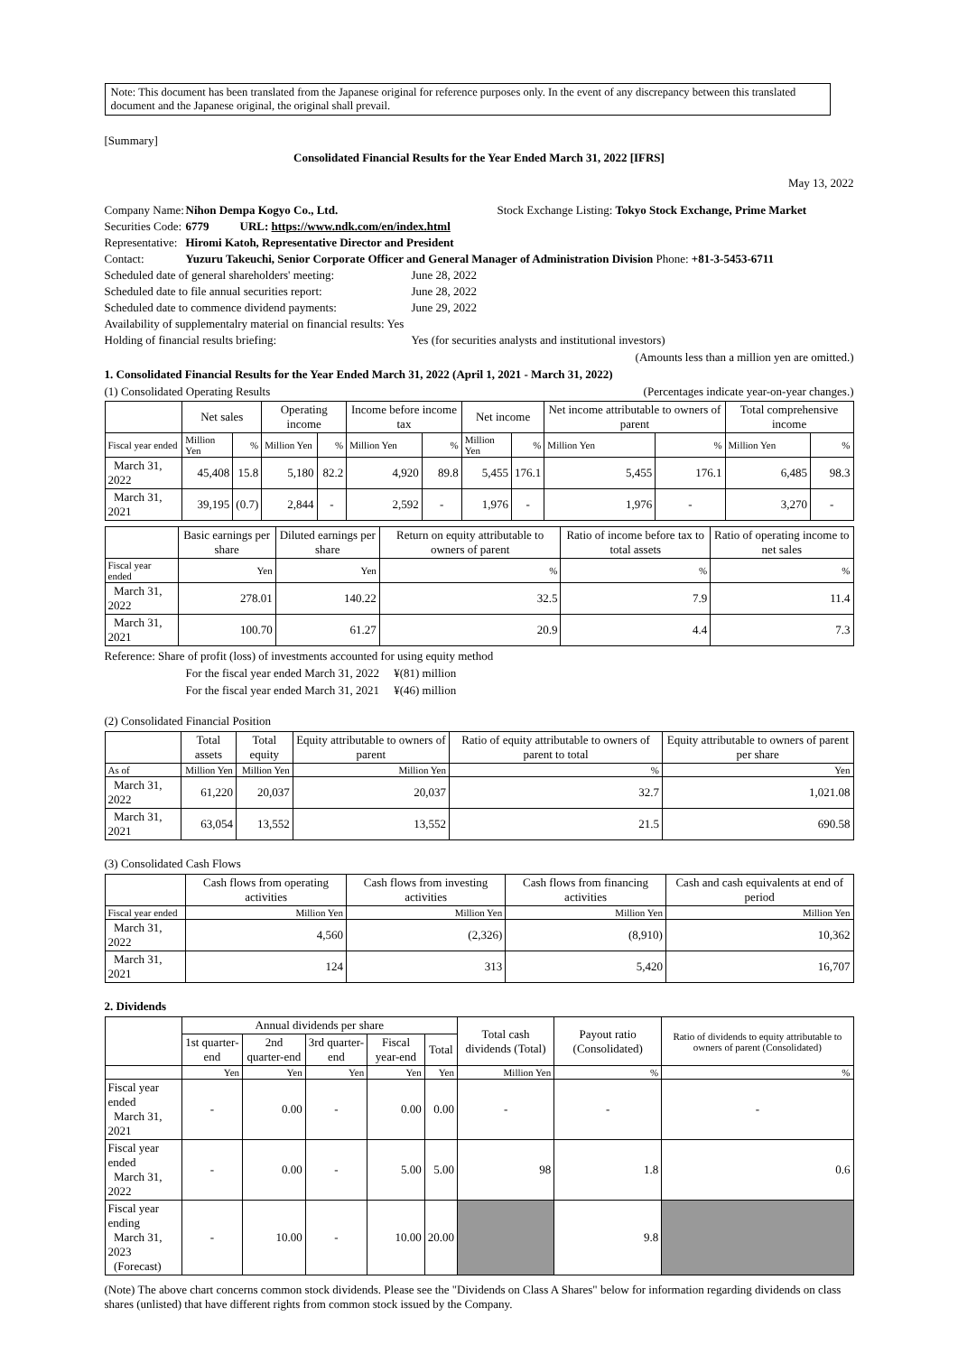Note: This document has been translated from the Japanese original for reference purposes only. In the event of any discrepancy between this translated document and the Japanese original, the original shall prevail.
[Summary]
Consolidated Financial Results for the Year Ended March 31, 2022 [IFRS]
May 13, 2022
Company Name: Nihon Dempa Kogyo Co., Ltd. Stock Exchange Listing: Tokyo Stock Exchange, Prime Market
Securities Code: 6779 URL: https://www.ndk.com/en/index.html
Representative: Hiromi Katoh, Representative Director and President
Contact: Yuzuru Takeuchi, Senior Corporate Officer and General Manager of Administration Division Phone: +81-3-5453-6711
Scheduled date of general shareholders' meeting: June 28, 2022
Scheduled date to file annual securities report: June 28, 2022
Scheduled date to commence dividend payments: June 29, 2022
Availability of supplementalry material on financial results: Yes
Holding of financial results briefing: Yes (for securities analysts and institutional investors)
(Amounts less than a million yen are omitted.)
1. Consolidated Financial Results for the Year Ended March 31, 2022 (April 1, 2021 - March 31, 2022)
(1) Consolidated Operating Results (Percentages indicate year-on-year changes.)
| | Net sales | | Operating income | | Income before income tax | | Net income | | Net income attributable to owners of parent | | Total comprehensive income | |
| --- | --- | --- | --- | --- | --- | --- | --- | --- | --- | --- | --- | --- |
| Fiscal year ended | Million Yen | % | Million Yen | % | Million Yen | % | Million Yen | % | Million Yen | % | Million Yen | % |
| March 31, 2022 | 45,408 | 15.8 | 5,180 | 82.2 | 4,920 | 89.8 | 5,455 | 176.1 | 5,455 | 176.1 | 6,485 | 98.3 |
| March 31, 2021 | 39,195 | (0.7) | 2,844 | - | 2,592 | - | 1,976 | - | 1,976 | - | 3,270 | - |
| | Basic earnings per share | Diluted earnings per share | Return on equity attributable to owners of parent | Ratio of income before tax to total assets | Ratio of operating income to net sales |
| --- | --- | --- | --- | --- | --- |
| Fiscal year ended | Yen | Yen | % | % | % |
| March 31, 2022 | 278.01 | 140.22 | 32.5 | 7.9 | 11.4 |
| March 31, 2021 | 100.70 | 61.27 | 20.9 | 4.4 | 7.3 |
Reference: Share of profit (loss) of investments accounted for using equity method
For the fiscal year ended March 31, 2022 ¥(81) million
For the fiscal year ended March 31, 2021 ¥(46) million
(2) Consolidated Financial Position
| | Total assets | Total equity | Equity attributable to owners of parent | Ratio of equity attributable to owners of parent to total | Equity attributable to owners of parent per share |
| --- | --- | --- | --- | --- | --- |
| As of | Million Yen | Million Yen | Million Yen | % | Yen |
| March 31, 2022 | 61,220 | 20,037 | 20,037 | 32.7 | 1,021.08 |
| March 31, 2021 | 63,054 | 13,552 | 13,552 | 21.5 | 690.58 |
(3) Consolidated Cash Flows
| | Cash flows from operating activities | Cash flows from investing activities | Cash flows from financing activities | Cash and cash equivalents at end of period |
| --- | --- | --- | --- | --- |
| Fiscal year ended | Million Yen | Million Yen | Million Yen | Million Yen |
| March 31, 2022 | 4,560 | (2,326) | (8,910) | 10,362 |
| March 31, 2021 | 124 | 313 | 5,420 | 16,707 |
2. Dividends
| | Annual dividends per share | | | | | Total cash dividends (Total) | Payout ratio (Consolidated) | Ratio of dividends to equity attributable to owners of parent (Consolidated) |
| --- | --- | --- | --- | --- | --- | --- | --- | --- |
| | 1st quarter-end | 2nd quarter-end | 3rd quarter-end | Fiscal year-end | Total | | | |
| | Yen | Yen | Yen | Yen | Yen | Million Yen | % | % |
| Fiscal year ended March 31, 2021 | - | 0.00 | - | 0.00 | 0.00 | - | - | - |
| Fiscal year ended March 31, 2022 | - | 0.00 | - | 5.00 | 5.00 | 98 | 1.8 | 0.6 |
| Fiscal year ending March 31, 2023 (Forecast) | - | 10.00 | - | 10.00 | 20.00 | | 9.8 | |
(Note) The above chart concerns common stock dividends. Please see the "Dividends on Class A Shares" below for information regarding dividends on class shares (unlisted) that have different rights from common stock issued by the Company.